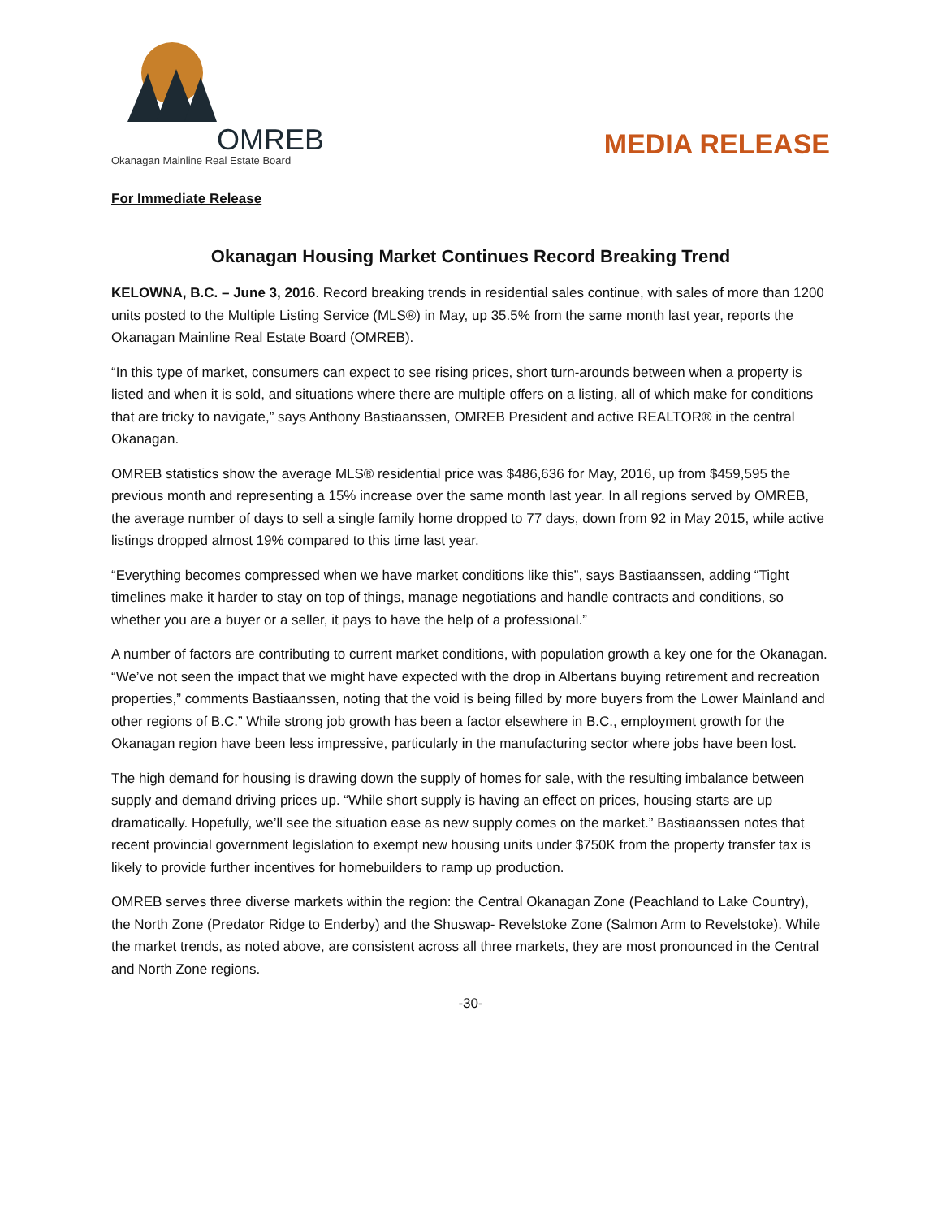OMREB
Okanagan Mainline Real Estate Board
MEDIA RELEASE
For Immediate Release
Okanagan Housing Market Continues Record Breaking Trend
KELOWNA, B.C. – June 3, 2016. Record breaking trends in residential sales continue, with sales of more than 1200 units posted to the Multiple Listing Service (MLS®) in May, up 35.5% from the same month last year, reports the Okanagan Mainline Real Estate Board (OMREB).
“In this type of market, consumers can expect to see rising prices, short turn-arounds between when a property is listed and when it is sold, and situations where there are multiple offers on a listing, all of which make for conditions that are tricky to navigate,” says Anthony Bastiaanssen, OMREB President and active REALTOR® in the central Okanagan.
OMREB statistics show the average MLS® residential price was $486,636 for May, 2016, up from $459,595 the previous month and representing a 15% increase over the same month last year. In all regions served by OMREB, the average number of days to sell a single family home dropped to 77 days, down from 92 in May 2015, while active listings dropped almost 19% compared to this time last year.
“Everything becomes compressed when we have market conditions like this”, says Bastiaanssen, adding “Tight timelines make it harder to stay on top of things, manage negotiations and handle contracts and conditions, so whether you are a buyer or a seller, it pays to have the help of a professional.”
A number of factors are contributing to current market conditions, with population growth a key one for the Okanagan. “We’ve not seen the impact that we might have expected with the drop in Albertans buying retirement and recreation properties,” comments Bastiaanssen, noting that the void is being filled by more buyers from the Lower Mainland and other regions of B.C.” While strong job growth has been a factor elsewhere in B.C., employment growth for the Okanagan region have been less impressive, particularly in the manufacturing sector where jobs have been lost.
The high demand for housing is drawing down the supply of homes for sale, with the resulting imbalance between supply and demand driving prices up. “While short supply is having an effect on prices, housing starts are up dramatically. Hopefully, we’ll see the situation ease as new supply comes on the market.” Bastiaanssen notes that recent provincial government legislation to exempt new housing units under $750K from the property transfer tax is likely to provide further incentives for homebuilders to ramp up production.
OMREB serves three diverse markets within the region: the Central Okanagan Zone (Peachland to Lake Country), the North Zone (Predator Ridge to Enderby) and the Shuswap- Revelstoke Zone (Salmon Arm to Revelstoke). While the market trends, as noted above, are consistent across all three markets, they are most pronounced in the Central and North Zone regions.
-30-